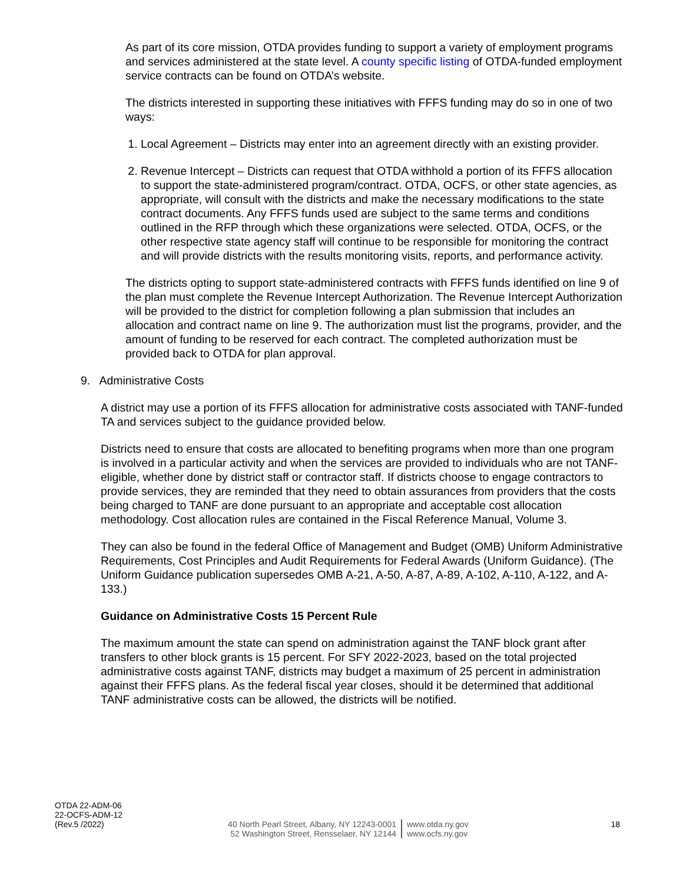As part of its core mission, OTDA provides funding to support a variety of employment programs and services administered at the state level. A county specific listing of OTDA-funded employment service contracts can be found on OTDA’s website.
The districts interested in supporting these initiatives with FFFS funding may do so in one of two ways:
1. Local Agreement – Districts may enter into an agreement directly with an existing provider.
2. Revenue Intercept – Districts can request that OTDA withhold a portion of its FFFS allocation to support the state-administered program/contract. OTDA, OCFS, or other state agencies, as appropriate, will consult with the districts and make the necessary modifications to the state contract documents. Any FFFS funds used are subject to the same terms and conditions outlined in the RFP through which these organizations were selected. OTDA, OCFS, or the other respective state agency staff will continue to be responsible for monitoring the contract and will provide districts with the results monitoring visits, reports, and performance activity.
The districts opting to support state-administered contracts with FFFS funds identified on line 9 of the plan must complete the Revenue Intercept Authorization. The Revenue Intercept Authorization will be provided to the district for completion following a plan submission that includes an allocation and contract name on line 9. The authorization must list the programs, provider, and the amount of funding to be reserved for each contract. The completed authorization must be provided back to OTDA for plan approval.
9. Administrative Costs
A district may use a portion of its FFFS allocation for administrative costs associated with TANF-funded TA and services subject to the guidance provided below.
Districts need to ensure that costs are allocated to benefiting programs when more than one program is involved in a particular activity and when the services are provided to individuals who are not TANF-eligible, whether done by district staff or contractor staff. If districts choose to engage contractors to provide services, they are reminded that they need to obtain assurances from providers that the costs being charged to TANF are done pursuant to an appropriate and acceptable cost allocation methodology. Cost allocation rules are contained in the Fiscal Reference Manual, Volume 3.
They can also be found in the federal Office of Management and Budget (OMB) Uniform Administrative Requirements, Cost Principles and Audit Requirements for Federal Awards (Uniform Guidance). (The Uniform Guidance publication supersedes OMB A-21, A-50, A-87, A-89, A-102, A-110, A-122, and A-133.)
Guidance on Administrative Costs 15 Percent Rule
The maximum amount the state can spend on administration against the TANF block grant after transfers to other block grants is 15 percent. For SFY 2022-2023, based on the total projected administrative costs against TANF, districts may budget a maximum of 25 percent in administration against their FFFS plans. As the federal fiscal year closes, should it be determined that additional TANF administrative costs can be allowed, the districts will be notified.
OTDA 22-ADM-06
22-OCFS-ADM-12
(Rev.5 /2022)
40 North Pearl Street, Albany, NY 12243-0001
52 Washington Street, Rensselaer, NY 12144
www.otda.ny.gov
www.ocfs.ny.gov
18